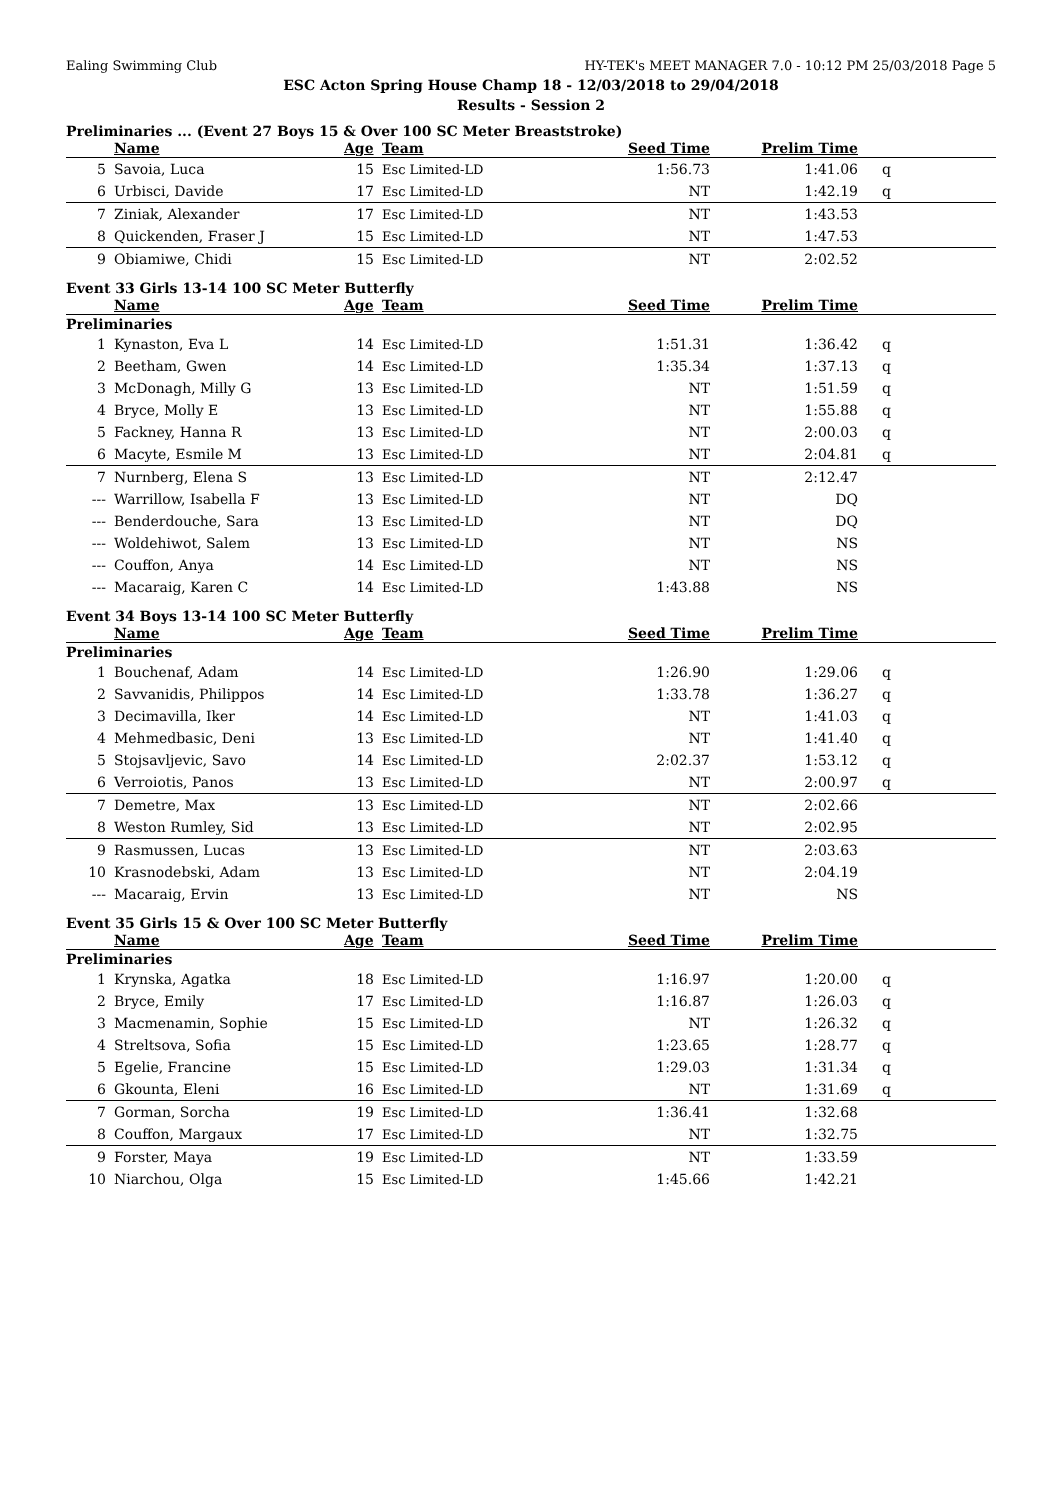Ealing Swimming Club HY-TEK's MEET MANAGER 7.0 - 10:12 PM 25/03/2018 Page 5
ESC Acton Spring House Champ 18 - 12/03/2018 to 29/04/2018
Results - Session 2
Preliminaries ... (Event 27 Boys 15 & Over 100 SC Meter Breaststroke)
| | Name | Age | Team | Seed Time | Prelim Time | |
| --- | --- | --- | --- | --- | --- | --- |
| 5 | Savoia, Luca | 15 | Esc Limited-LD | 1:56.73 | 1:41.06 | q |
| 6 | Urbisci, Davide | 17 | Esc Limited-LD | NT | 1:42.19 | q |
| 7 | Ziniak, Alexander | 17 | Esc Limited-LD | NT | 1:43.53 | |
| 8 | Quickenden, Fraser J | 15 | Esc Limited-LD | NT | 1:47.53 | |
| 9 | Obiamiwe, Chidi | 15 | Esc Limited-LD | NT | 2:02.52 | |
Event 33 Girls 13-14 100 SC Meter Butterfly
| | Name | Age | Team | Seed Time | Prelim Time | |
| --- | --- | --- | --- | --- | --- | --- |
| Preliminaries | | | | | | |
| 1 | Kynaston, Eva L | 14 | Esc Limited-LD | 1:51.31 | 1:36.42 | q |
| 2 | Beetham, Gwen | 14 | Esc Limited-LD | 1:35.34 | 1:37.13 | q |
| 3 | McDonagh, Milly G | 13 | Esc Limited-LD | NT | 1:51.59 | q |
| 4 | Bryce, Molly E | 13 | Esc Limited-LD | NT | 1:55.88 | q |
| 5 | Fackney, Hanna R | 13 | Esc Limited-LD | NT | 2:00.03 | q |
| 6 | Macyte, Esmile M | 13 | Esc Limited-LD | NT | 2:04.81 | q |
| 7 | Nurnberg, Elena S | 13 | Esc Limited-LD | NT | 2:12.47 | |
| --- | Warrillow, Isabella F | 13 | Esc Limited-LD | NT | DQ | |
| --- | Benderdouche, Sara | 13 | Esc Limited-LD | NT | DQ | |
| --- | Woldehiwot, Salem | 13 | Esc Limited-LD | NT | NS | |
| --- | Couffon, Anya | 14 | Esc Limited-LD | NT | NS | |
| --- | Macaraig, Karen C | 14 | Esc Limited-LD | 1:43.88 | NS | |
Event 34 Boys 13-14 100 SC Meter Butterfly
| | Name | Age | Team | Seed Time | Prelim Time | |
| --- | --- | --- | --- | --- | --- | --- |
| Preliminaries | | | | | | |
| 1 | Bouchenaf, Adam | 14 | Esc Limited-LD | 1:26.90 | 1:29.06 | q |
| 2 | Savvanidis, Philippos | 14 | Esc Limited-LD | 1:33.78 | 1:36.27 | q |
| 3 | Decimavilla, Iker | 14 | Esc Limited-LD | NT | 1:41.03 | q |
| 4 | Mehmedbasic, Deni | 13 | Esc Limited-LD | NT | 1:41.40 | q |
| 5 | Stojsavljevic, Savo | 14 | Esc Limited-LD | 2:02.37 | 1:53.12 | q |
| 6 | Verroiotis, Panos | 13 | Esc Limited-LD | NT | 2:00.97 | q |
| 7 | Demetre, Max | 13 | Esc Limited-LD | NT | 2:02.66 | |
| 8 | Weston Rumley, Sid | 13 | Esc Limited-LD | NT | 2:02.95 | |
| 9 | Rasmussen, Lucas | 13 | Esc Limited-LD | NT | 2:03.63 | |
| 10 | Krasnodebski, Adam | 13 | Esc Limited-LD | NT | 2:04.19 | |
| --- | Macaraig, Ervin | 13 | Esc Limited-LD | NT | NS | |
Event 35 Girls 15 & Over 100 SC Meter Butterfly
| | Name | Age | Team | Seed Time | Prelim Time | |
| --- | --- | --- | --- | --- | --- | --- |
| Preliminaries | | | | | | |
| 1 | Krynska, Agatka | 18 | Esc Limited-LD | 1:16.97 | 1:20.00 | q |
| 2 | Bryce, Emily | 17 | Esc Limited-LD | 1:16.87 | 1:26.03 | q |
| 3 | Macmenamin, Sophie | 15 | Esc Limited-LD | NT | 1:26.32 | q |
| 4 | Streltsova, Sofia | 15 | Esc Limited-LD | 1:23.65 | 1:28.77 | q |
| 5 | Egelie, Francine | 15 | Esc Limited-LD | 1:29.03 | 1:31.34 | q |
| 6 | Gkounta, Eleni | 16 | Esc Limited-LD | NT | 1:31.69 | q |
| 7 | Gorman, Sorcha | 19 | Esc Limited-LD | 1:36.41 | 1:32.68 | |
| 8 | Couffon, Margaux | 17 | Esc Limited-LD | NT | 1:32.75 | |
| 9 | Forster, Maya | 19 | Esc Limited-LD | NT | 1:33.59 | |
| 10 | Niarchou, Olga | 15 | Esc Limited-LD | 1:45.66 | 1:42.21 | |